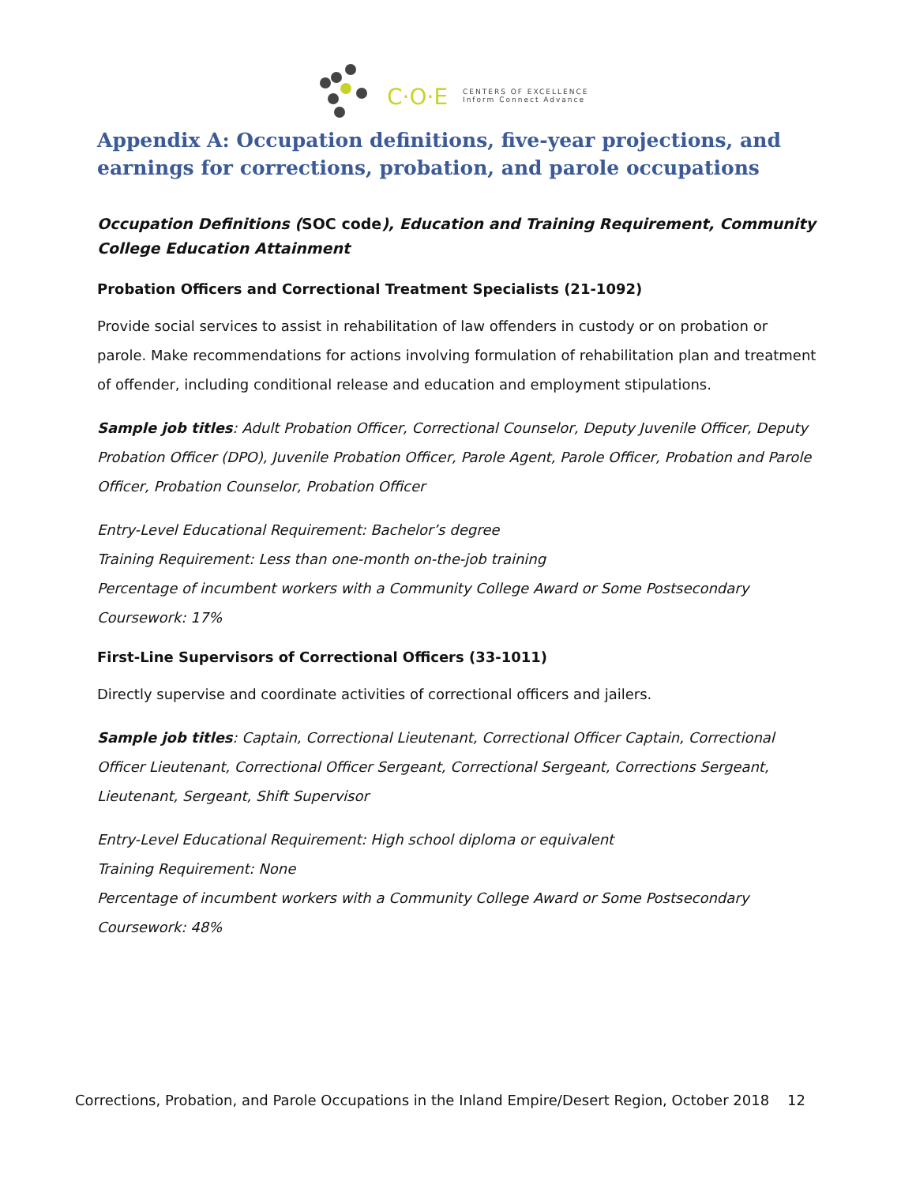C·O·E
CENTERS OF EXCELLENCE
Inform Connect Advance
Appendix A: Occupation definitions, five-year projections, and earnings for corrections, probation, and parole occupations
Occupation Definitions (SOC code), Education and Training Requirement, Community College Education Attainment
Probation Officers and Correctional Treatment Specialists (21-1092)
Provide social services to assist in rehabilitation of law offenders in custody or on probation or parole. Make recommendations for actions involving formulation of rehabilitation plan and treatment of offender, including conditional release and education and employment stipulations.
Sample job titles: Adult Probation Officer, Correctional Counselor, Deputy Juvenile Officer, Deputy Probation Officer (DPO), Juvenile Probation Officer, Parole Agent, Parole Officer, Probation and Parole Officer, Probation Counselor, Probation Officer
Entry-Level Educational Requirement: Bachelor’s degree
Training Requirement: Less than one-month on-the-job training
Percentage of incumbent workers with a Community College Award or Some Postsecondary Coursework: 17%
First-Line Supervisors of Correctional Officers (33-1011)
Directly supervise and coordinate activities of correctional officers and jailers.
Sample job titles: Captain, Correctional Lieutenant, Correctional Officer Captain, Correctional Officer Lieutenant, Correctional Officer Sergeant, Correctional Sergeant, Corrections Sergeant, Lieutenant, Sergeant, Shift Supervisor
Entry-Level Educational Requirement: High school diploma or equivalent
Training Requirement: None
Percentage of incumbent workers with a Community College Award or Some Postsecondary Coursework: 48%
Corrections, Probation, and Parole Occupations in the Inland Empire/Desert Region, October 2018 12